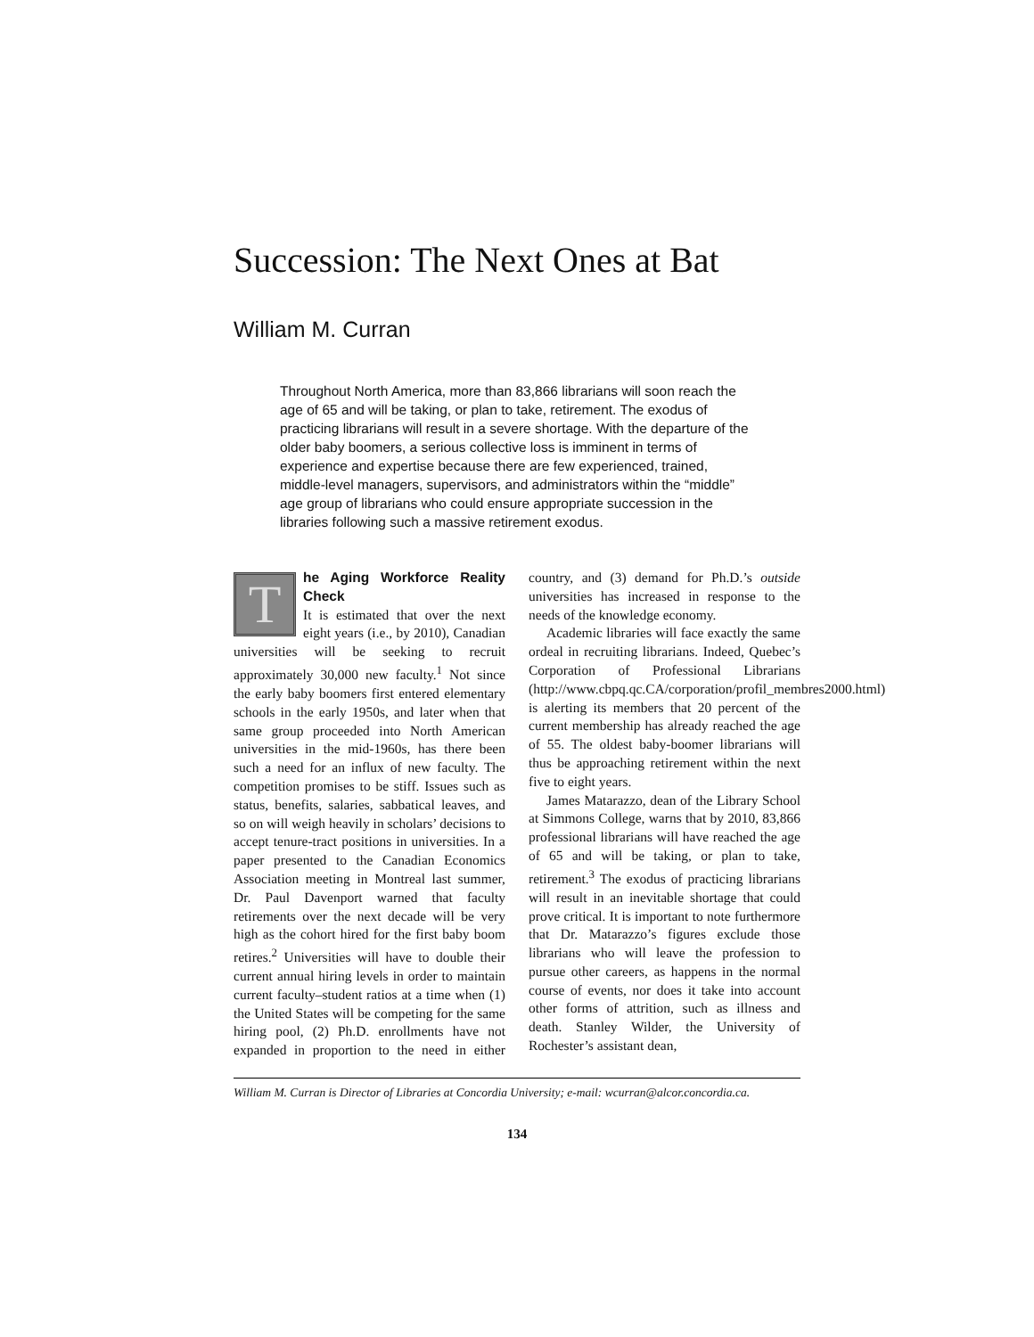Succession: The Next Ones at Bat
William M. Curran
Throughout North America, more than 83,866 librarians will soon reach the age of 65 and will be taking, or plan to take, retirement. The exodus of practicing librarians will result in a severe shortage. With the departure of the older baby boomers, a serious collective loss is imminent in terms of experience and expertise because there are few experienced, trained, middle-level managers, supervisors, and administrators within the “middle” age group of librarians who could ensure appropriate succession in the libraries following such a massive retirement exodus.
The Aging Workforce Reality Check
It is estimated that over the next eight years (i.e., by 2010), Canadian universities will be seeking to recruit approximately 30,000 new faculty.<sup>1</sup> Not since the early baby boomers first entered elementary schools in the early 1950s, and later when that same group proceeded into North American universities in the mid-1960s, has there been such a need for an influx of new faculty. The competition promises to be stiff. Issues such as status, benefits, salaries, sabbatical leaves, and so on will weigh heavily in scholars’ decisions to accept tenure-tract positions in universities. In a paper presented to the Canadian Economics Association meeting in Montreal last summer, Dr. Paul Davenport warned that faculty retirements over the next decade will be very high as the cohort hired for the first baby boom retires.<sup>2</sup> Universities will have to double their current annual hiring levels in order to maintain current faculty–student ratios at a time when (1) the United States will be competing for the same hiring pool, (2) Ph.D. enrollments have not expanded in proportion to the need in either country, and (3) demand for Ph.D.’s outside universities has increased in response to the needs of the knowledge economy.
Academic libraries will face exactly the same ordeal in recruiting librarians. Indeed, Quebec’s Corporation of Professional Librarians (http://www.cbpq.qc.CA/corporation/profil_membres2000.html) is alerting its members that 20 percent of the current membership has already reached the age of 55. The oldest baby-boomer librarians will thus be approaching retirement within the next five to eight years.
James Matarazzo, dean of the Library School at Simmons College, warns that by 2010, 83,866 professional librarians will have reached the age of 65 and will be taking, or plan to take, retirement.<sup>3</sup> The exodus of practicing librarians will result in an inevitable shortage that could prove critical. It is important to note furthermore that Dr. Matarazzo’s figures exclude those librarians who will leave the profession to pursue other careers, as happens in the normal course of events, nor does it take into account other forms of attrition, such as illness and death. Stanley Wilder, the University of Rochester’s assistant dean,
William M. Curran is Director of Libraries at Concordia University; e-mail: wcurran@alcor.concordia.ca.
134